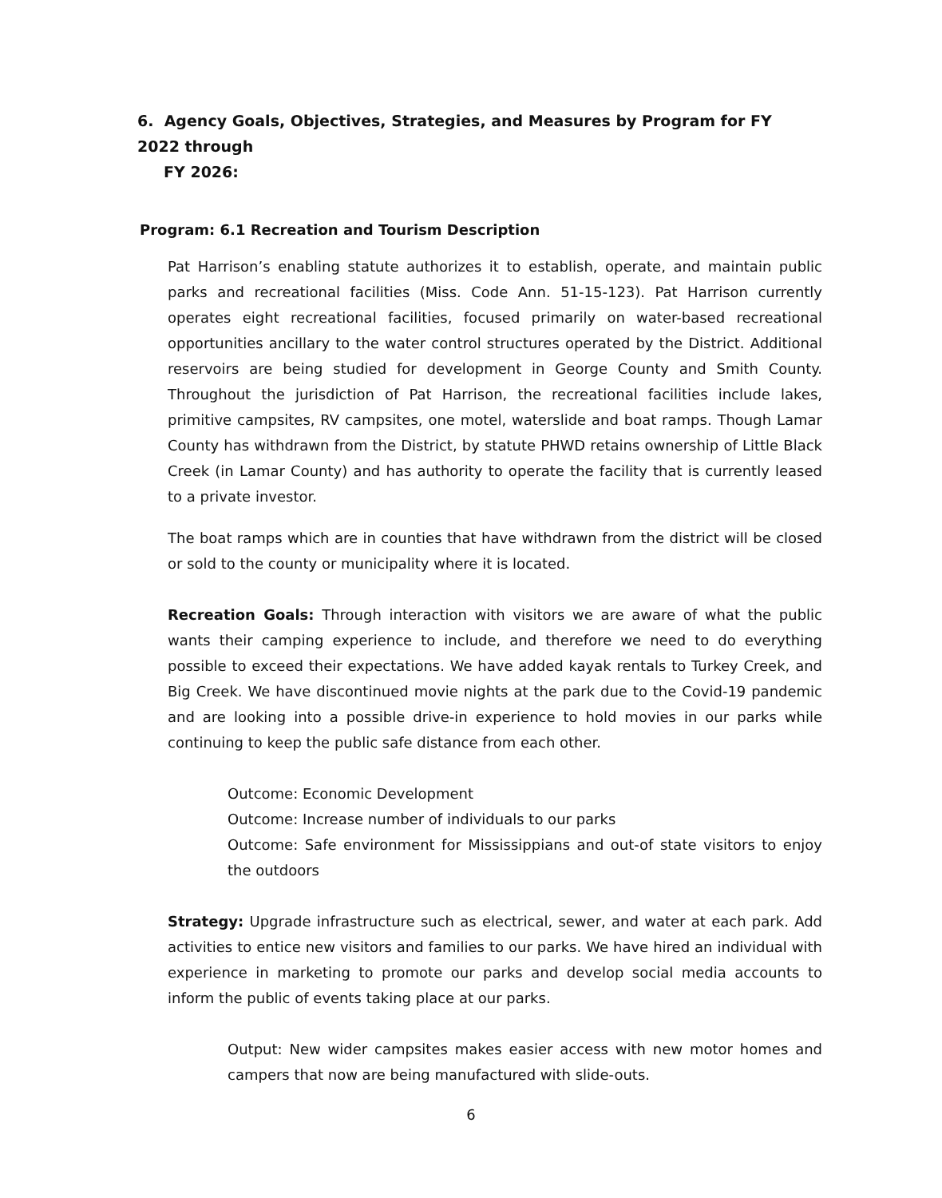6. Agency Goals, Objectives, Strategies, and Measures by Program for FY 2022 through
FY 2026:
Program: 6.1 Recreation and Tourism Description
Pat Harrison’s enabling statute authorizes it to establish, operate, and maintain public parks and recreational facilities (Miss. Code Ann. 51-15-123). Pat Harrison currently operates eight recreational facilities, focused primarily on water-based recreational opportunities ancillary to the water control structures operated by the District. Additional reservoirs are being studied for development in George County and Smith County. Throughout the jurisdiction of Pat Harrison, the recreational facilities include lakes, primitive campsites, RV campsites, one motel, waterslide and boat ramps. Though Lamar County has withdrawn from the District, by statute PHWD retains ownership of Little Black Creek (in Lamar County) and has authority to operate the facility that is currently leased to a private investor.
The boat ramps which are in counties that have withdrawn from the district will be closed or sold to the county or municipality where it is located.
Recreation Goals: Through interaction with visitors we are aware of what the public wants their camping experience to include, and therefore we need to do everything possible to exceed their expectations. We have added kayak rentals to Turkey Creek, and Big Creek. We have discontinued movie nights at the park due to the Covid-19 pandemic and are looking into a possible drive-in experience to hold movies in our parks while continuing to keep the public safe distance from each other.
Outcome: Economic Development
Outcome: Increase number of individuals to our parks
Outcome: Safe environment for Mississippians and out-of state visitors to enjoy the outdoors
Strategy: Upgrade infrastructure such as electrical, sewer, and water at each park. Add activities to entice new visitors and families to our parks. We have hired an individual with experience in marketing to promote our parks and develop social media accounts to inform the public of events taking place at our parks.
Output: New wider campsites makes easier access with new motor homes and campers that now are being manufactured with slide-outs.
6